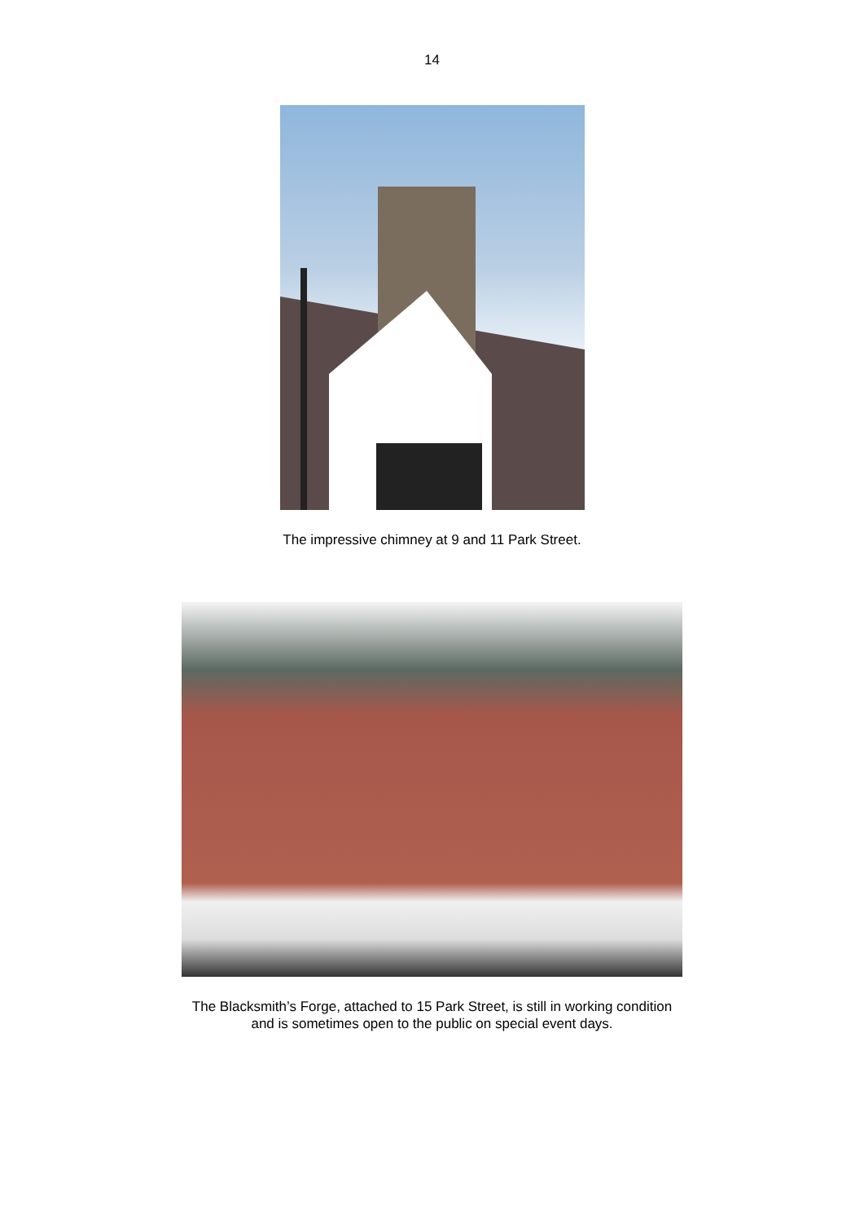14
The impressive chimney at 9 and 11 Park Street.
The Blacksmith’s Forge, attached to 15 Park Street, is still in working condition
and is sometimes open to the public on special event days.